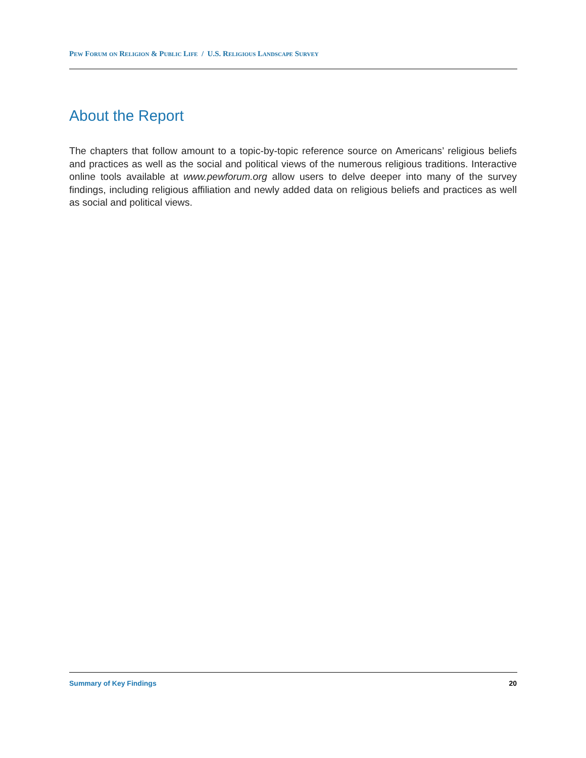Pew Forum on Religion & Public Life / U.S. Religious Landscape Survey
About the Report
The chapters that follow amount to a topic-by-topic reference source on Americans’ religious beliefs and practices as well as the social and political views of the numerous religious traditions. Interactive online tools available at www.pewforum.org allow users to delve deeper into many of the survey findings, including religious affiliation and newly added data on religious beliefs and practices as well as social and political views.
Summary of Key Findings 20